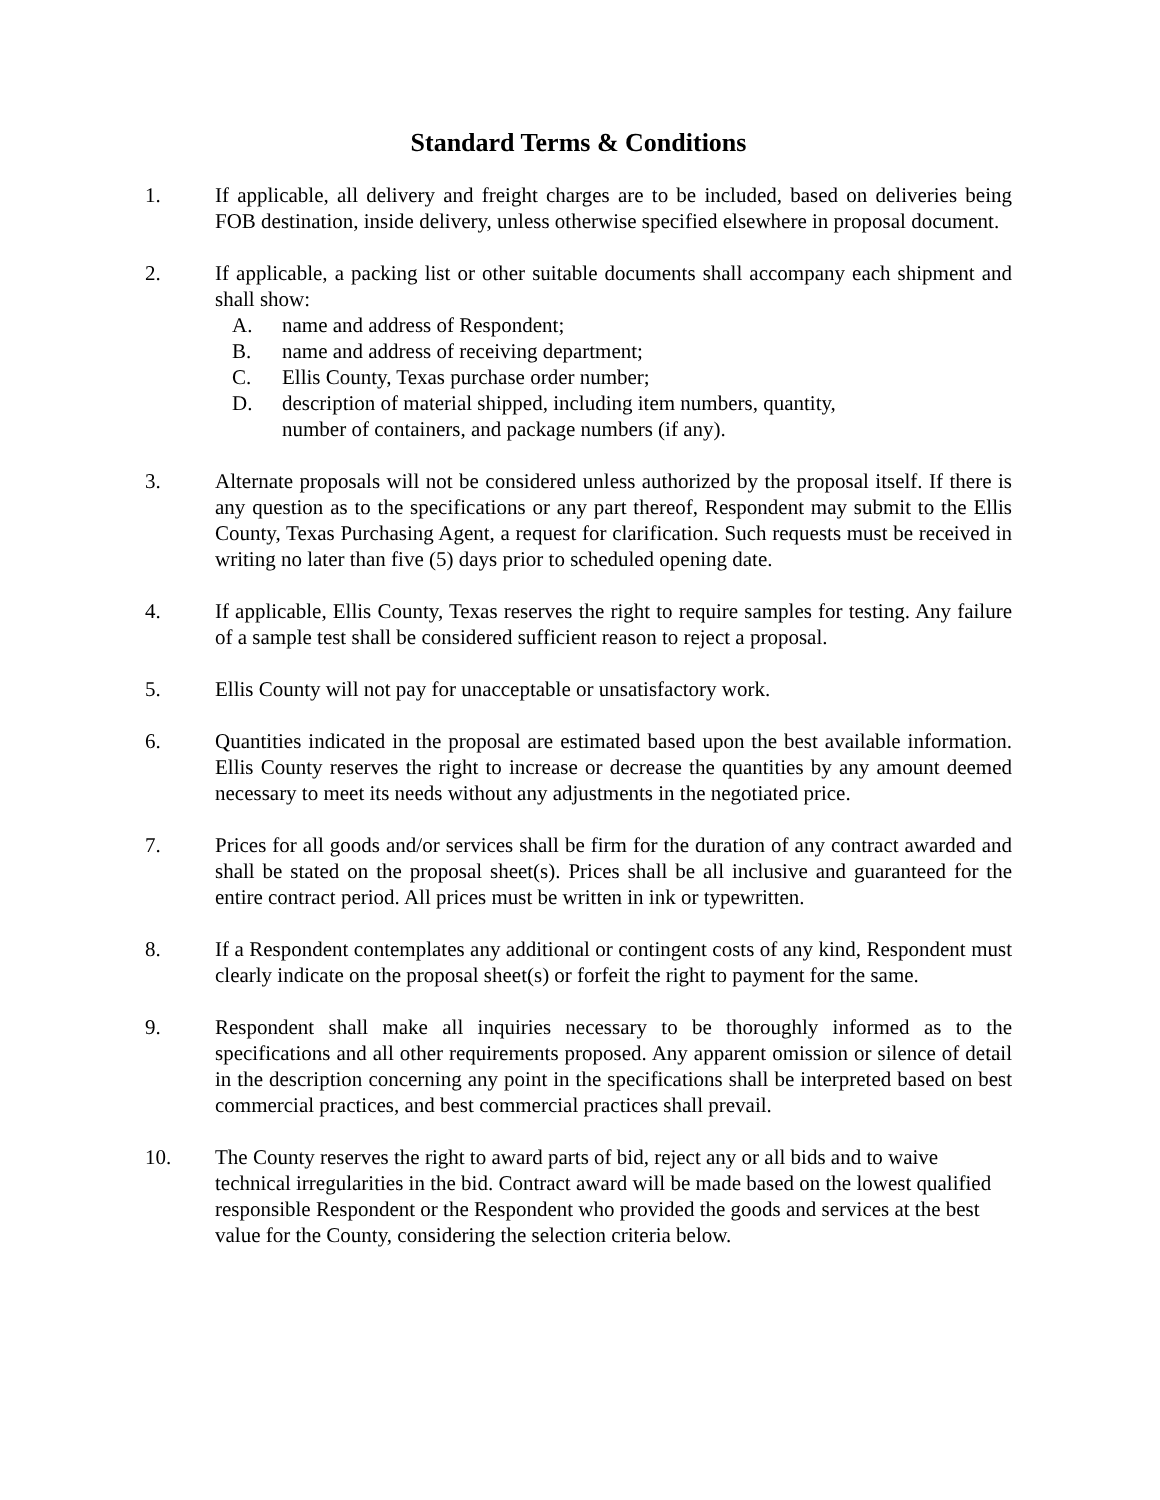Standard Terms & Conditions
1. If applicable, all delivery and freight charges are to be included, based on deliveries being FOB destination, inside delivery, unless otherwise specified elsewhere in proposal document.
2. If applicable, a packing list or other suitable documents shall accompany each shipment and shall show:
A. name and address of Respondent;
B. name and address of receiving department;
C. Ellis County, Texas purchase order number;
D. description of material shipped, including item numbers, quantity,
number of containers, and package numbers (if any).
3. Alternate proposals will not be considered unless authorized by the proposal itself. If there is any question as to the specifications or any part thereof, Respondent may submit to the Ellis County, Texas Purchasing Agent, a request for clarification. Such requests must be received in writing no later than five (5) days prior to scheduled opening date.
4. If applicable, Ellis County, Texas reserves the right to require samples for testing. Any failure of a sample test shall be considered sufficient reason to reject a proposal.
5. Ellis County will not pay for unacceptable or unsatisfactory work.
6. Quantities indicated in the proposal are estimated based upon the best available information. Ellis County reserves the right to increase or decrease the quantities by any amount deemed necessary to meet its needs without any adjustments in the negotiated price.
7. Prices for all goods and/or services shall be firm for the duration of any contract awarded and shall be stated on the proposal sheet(s). Prices shall be all inclusive and guaranteed for the entire contract period. All prices must be written in ink or typewritten.
8. If a Respondent contemplates any additional or contingent costs of any kind, Respondent must clearly indicate on the proposal sheet(s) or forfeit the right to payment for the same.
9. Respondent shall make all inquiries necessary to be thoroughly informed as to the specifications and all other requirements proposed. Any apparent omission or silence of detail in the description concerning any point in the specifications shall be interpreted based on best commercial practices, and best commercial practices shall prevail.
10. The County reserves the right to award parts of bid, reject any or all bids and to waive technical irregularities in the bid. Contract award will be made based on the lowest qualified responsible Respondent or the Respondent who provided the goods and services at the best value for the County, considering the selection criteria below.